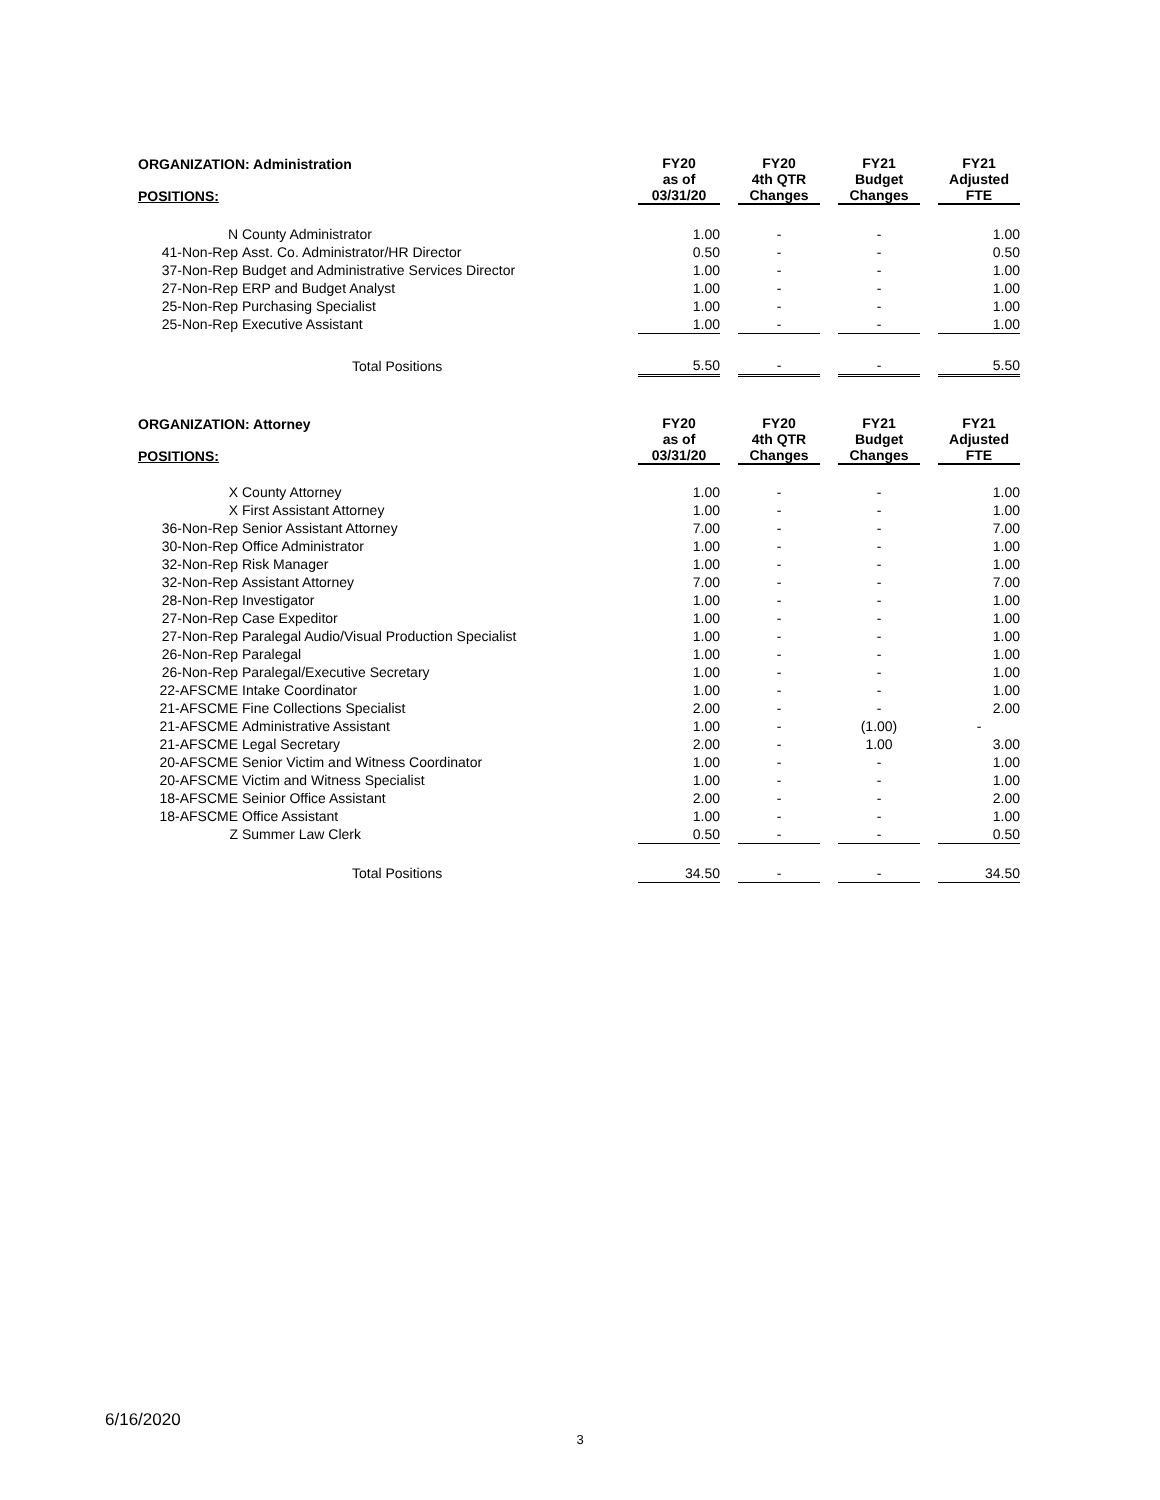| ORGANIZATION: Administration POSITIONS: | | FY20 as of 03/31/20 | | FY20 4th QTR Changes | | FY21 Budget Changes | | FY21 Adjusted FTE |
| --- | --- | --- | --- | --- | --- | --- | --- | --- |
| N | County Administrator | 1.00 | | - | | - | | 1.00 |
| 41-Non-Rep | Asst. Co. Administrator/HR Director | 0.50 | | - | | - | | 0.50 |
| 37-Non-Rep | Budget and Administrative Services Director | 1.00 | | - | | - | | 1.00 |
| 27-Non-Rep | ERP and Budget Analyst | 1.00 | | - | | - | | 1.00 |
| 25-Non-Rep | Purchasing Specialist | 1.00 | | - | | - | | 1.00 |
| 25-Non-Rep | Executive Assistant | 1.00 | | - | | - | | 1.00 |
| | Total Positions | 5.50 | | - | | - | | 5.50 |
| ORGANIZATION: Attorney POSITIONS: | | FY20 as of 03/31/20 | | FY20 4th QTR Changes | | FY21 Budget Changes | | FY21 Adjusted FTE |
| --- | --- | --- | --- | --- | --- | --- | --- | --- |
| X | County Attorney | 1.00 | | - | | - | | 1.00 |
| X | First Assistant Attorney | 1.00 | | - | | - | | 1.00 |
| 36-Non-Rep | Senior Assistant Attorney | 7.00 | | - | | - | | 7.00 |
| 30-Non-Rep | Office Administrator | 1.00 | | - | | - | | 1.00 |
| 32-Non-Rep | Risk Manager | 1.00 | | - | | - | | 1.00 |
| 32-Non-Rep | Assistant Attorney | 7.00 | | - | | - | | 7.00 |
| 28-Non-Rep | Investigator | 1.00 | | - | | - | | 1.00 |
| 27-Non-Rep | Case Expeditor | 1.00 | | - | | - | | 1.00 |
| 27-Non-Rep | Paralegal Audio/Visual Production Specialist | 1.00 | | - | | - | | 1.00 |
| 26-Non-Rep | Paralegal | 1.00 | | - | | - | | 1.00 |
| 26-Non-Rep | Paralegal/Executive Secretary | 1.00 | | - | | - | | 1.00 |
| 22-AFSCME | Intake Coordinator | 1.00 | | - | | - | | 1.00 |
| 21-AFSCME | Fine Collections Specialist | 2.00 | | - | | - | | 2.00 |
| 21-AFSCME | Administrative Assistant | 1.00 | | - | | (1.00) | | - |
| 21-AFSCME | Legal Secretary | 2.00 | | - | | 1.00 | | 3.00 |
| 20-AFSCME | Senior Victim and Witness Coordinator | 1.00 | | - | | - | | 1.00 |
| 20-AFSCME | Victim and Witness Specialist | 1.00 | | - | | - | | 1.00 |
| 18-AFSCME | Seinior Office Assistant | 2.00 | | - | | - | | 2.00 |
| 18-AFSCME | Office Assistant | 1.00 | | - | | - | | 1.00 |
| Z | Summer Law Clerk | 0.50 | | - | | - | | 0.50 |
| | Total Positions | 34.50 | | - | | - | | 34.50 |
6/16/2020
3